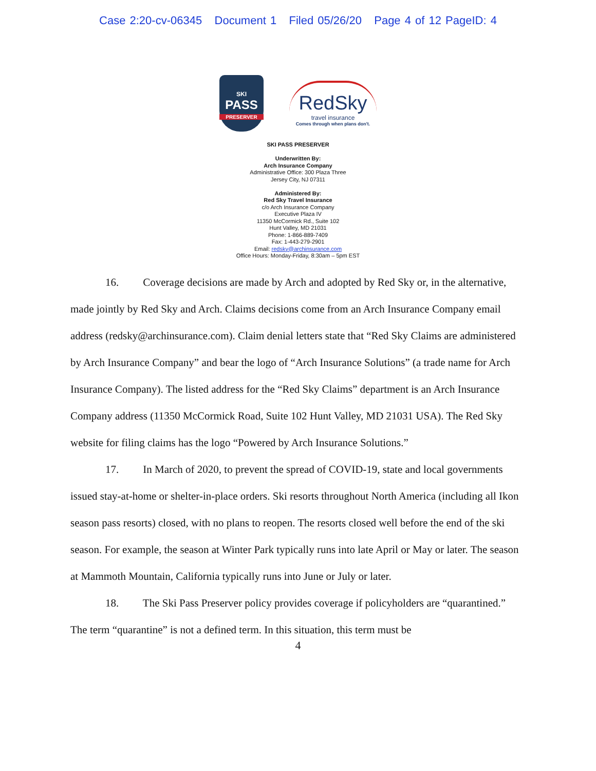Case 2:20-cv-06345 Document 1 Filed 05/26/20 Page 4 of 12 PageID: 4
SKI
PASS
PRESERVER
RedSky
travel insurance
Comes through when plans don't.
SKI PASS PRESERVER
Underwritten By:
Arch Insurance Company
Administrative Office: 300 Plaza Three
Jersey City, NJ 07311
Administered By:
Red Sky Travel Insurance
c/o Arch Insurance Company
Executive Plaza IV
11350 McCormick Rd., Suite 102
Hunt Valley, MD 21031
Phone: 1-866-889-7409
Fax: 1-443-279-2901
Email: redsky@archinsurance.com
Office Hours: Monday-Friday, 8:30am – 5pm EST
16. Coverage decisions are made by Arch and adopted by Red Sky or, in the alternative, made jointly by Red Sky and Arch. Claims decisions come from an Arch Insurance Company email address (redsky@archinsurance.com). Claim denial letters state that “Red Sky Claims are administered by Arch Insurance Company” and bear the logo of “Arch Insurance Solutions” (a trade name for Arch Insurance Company). The listed address for the “Red Sky Claims” department is an Arch Insurance Company address (11350 McCormick Road, Suite 102 Hunt Valley, MD 21031 USA). The Red Sky website for filing claims has the logo “Powered by Arch Insurance Solutions.”
17. In March of 2020, to prevent the spread of COVID-19, state and local governments issued stay-at-home or shelter-in-place orders. Ski resorts throughout North America (including all Ikon season pass resorts) closed, with no plans to reopen. The resorts closed well before the end of the ski season. For example, the season at Winter Park typically runs into late April or May or later. The season at Mammoth Mountain, California typically runs into June or July or later.
18. The Ski Pass Preserver policy provides coverage if policyholders are “quarantined.” The term “quarantine” is not a defined term. In this situation, this term must be
4